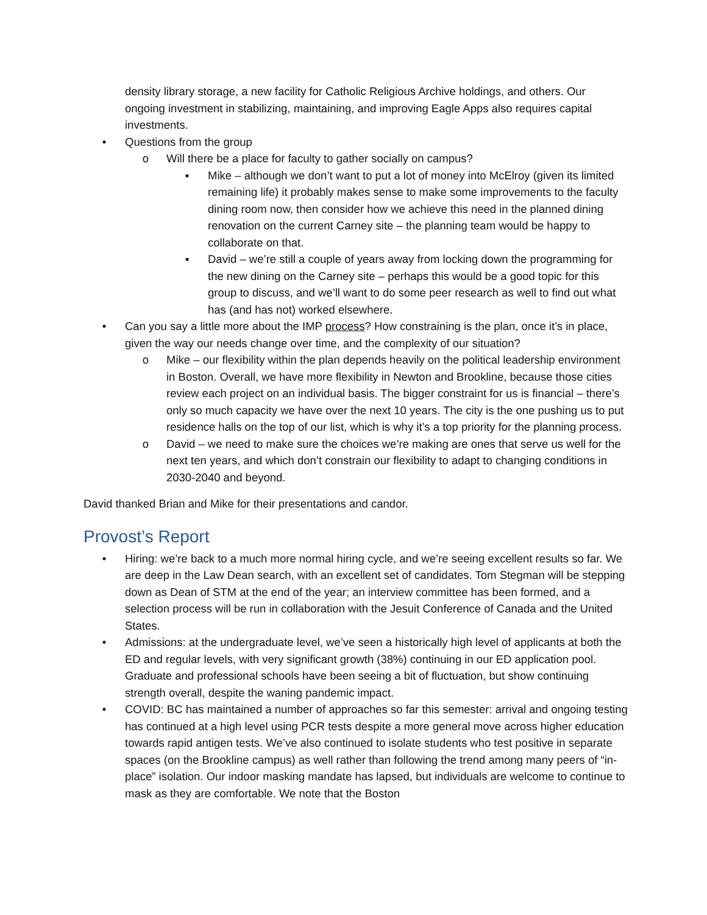density library storage, a new facility for Catholic Religious Archive holdings, and others. Our ongoing investment in stabilizing, maintaining, and improving Eagle Apps also requires capital investments.
• Questions from the group
o Will there be a place for faculty to gather socially on campus?
▪ Mike – although we don’t want to put a lot of money into McElroy (given its limited remaining life) it probably makes sense to make some improvements to the faculty dining room now, then consider how we achieve this need in the planned dining renovation on the current Carney site – the planning team would be happy to collaborate on that.
▪ David – we’re still a couple of years away from locking down the programming for the new dining on the Carney site – perhaps this would be a good topic for this group to discuss, and we’ll want to do some peer research as well to find out what has (and has not) worked elsewhere.
• Can you say a little more about the IMP process? How constraining is the plan, once it’s in place, given the way our needs change over time, and the complexity of our situation?
o Mike – our flexibility within the plan depends heavily on the political leadership environment in Boston. Overall, we have more flexibility in Newton and Brookline, because those cities review each project on an individual basis. The bigger constraint for us is financial – there’s only so much capacity we have over the next 10 years. The city is the one pushing us to put residence halls on the top of our list, which is why it’s a top priority for the planning process.
o David – we need to make sure the choices we’re making are ones that serve us well for the next ten years, and which don’t constrain our flexibility to adapt to changing conditions in 2030-2040 and beyond.
David thanked Brian and Mike for their presentations and candor.
Provost’s Report
• Hiring: we’re back to a much more normal hiring cycle, and we’re seeing excellent results so far. We are deep in the Law Dean search, with an excellent set of candidates. Tom Stegman will be stepping down as Dean of STM at the end of the year; an interview committee has been formed, and a selection process will be run in collaboration with the Jesuit Conference of Canada and the United States.
• Admissions: at the undergraduate level, we’ve seen a historically high level of applicants at both the ED and regular levels, with very significant growth (38%) continuing in our ED application pool. Graduate and professional schools have been seeing a bit of fluctuation, but show continuing strength overall, despite the waning pandemic impact.
• COVID: BC has maintained a number of approaches so far this semester: arrival and ongoing testing has continued at a high level using PCR tests despite a more general move across higher education towards rapid antigen tests. We’ve also continued to isolate students who test positive in separate spaces (on the Brookline campus) as well rather than following the trend among many peers of “in-place” isolation. Our indoor masking mandate has lapsed, but individuals are welcome to continue to mask as they are comfortable. We note that the Boston